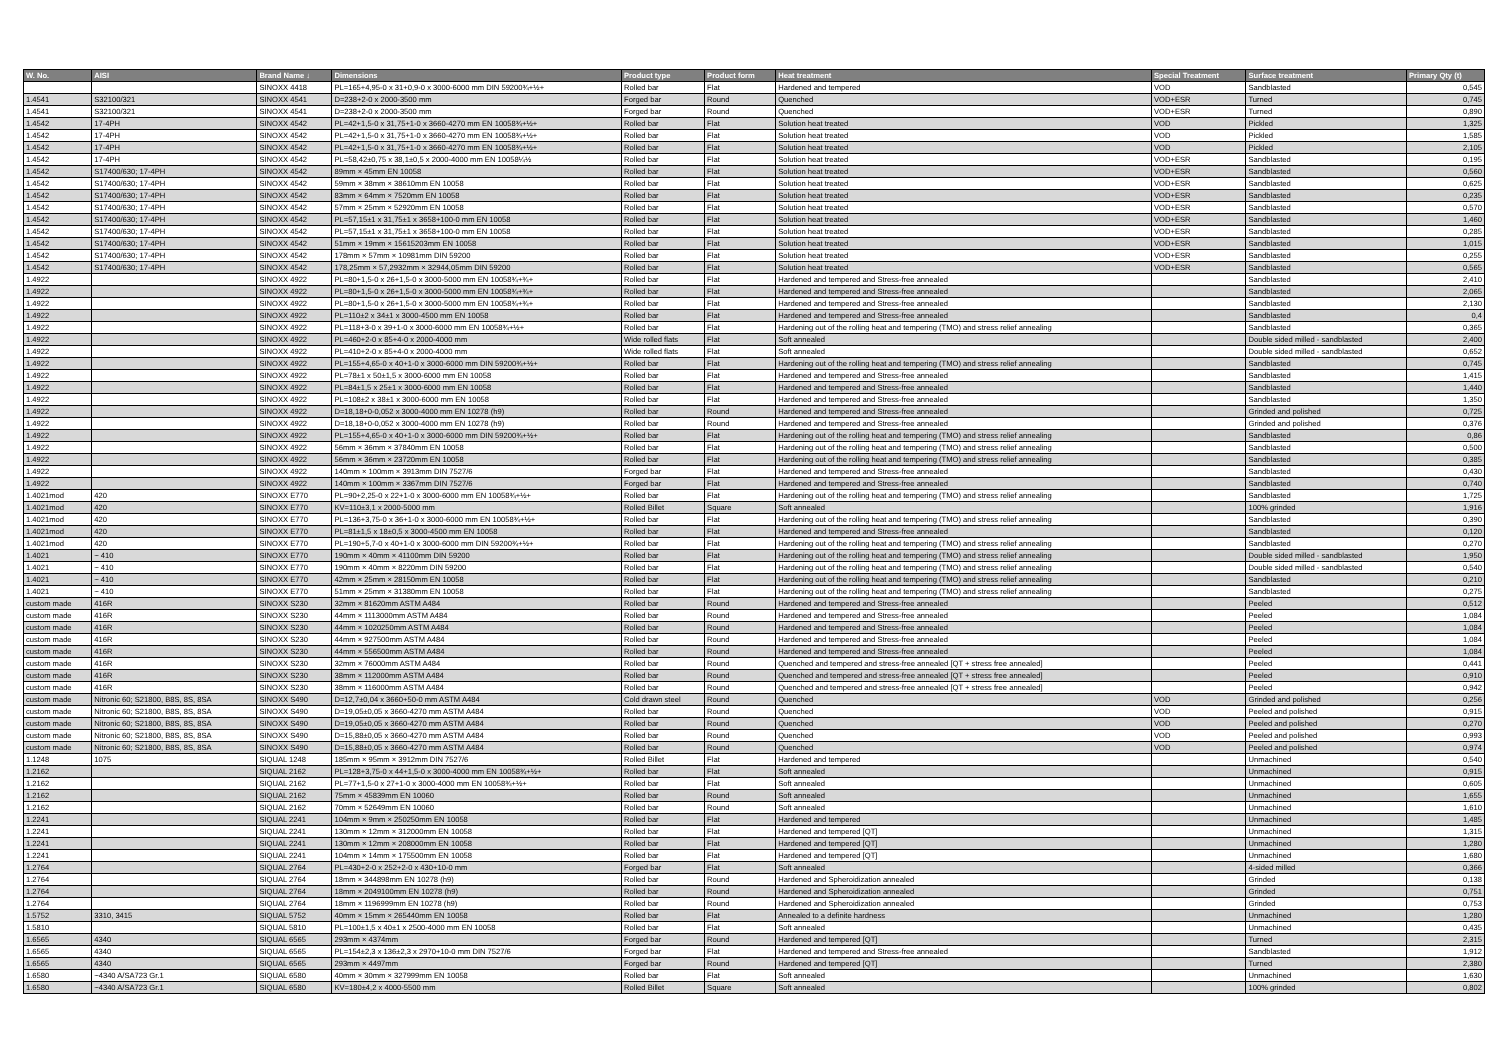| W. No. | AISI | Brand Name ↓ | Dimensions | Product type | Product form | Heat treatment | Special Treatment | Surface treatment | Primary Qty (t) |
| --- | --- | --- | --- | --- | --- | --- | --- | --- | --- |
| | | SINOXX 4418 | PL=165+4,95-0 x 31+0,9-0 x 3000-6000 mm DIN 59200¾+½+ | Rolled bar | Flat | Hardened and tempered | VOD | Sandblasted | 0,545 |
| 1.4541 | S32100/321 | SINOXX 4541 | D=238+2-0 x 2000-3500 mm | Forged bar | Round | Quenched | VOD+ESR | Turned | 0,745 |
| 1.4541 | S32100/321 | SINOXX 4541 | D=238+2-0 x 2000-3500 mm | Forged bar | Round | Quenched | VOD+ESR | Turned | 0,890 |
| 1.4542 | 17-4PH | SINOXX 4542 | PL=42+1,5-0 x 31,75+1-0 x 3660-4270 mm EN 10058¾+½+ | Rolled bar | Flat | Solution heat treated | VOD | Pickled | 1,325 |
| 1.4542 | 17-4PH | SINOXX 4542 | PL=42+1,5-0 x 31,75+1-0 x 3660-4270 mm EN 10058¾+½+ | Rolled bar | Flat | Solution heat treated | VOD | Pickled | 1,585 |
| 1.4542 | 17-4PH | SINOXX 4542 | PL=42+1,5-0 x 31,75+1-0 x 3660-4270 mm EN 10058¾+½+ | Rolled bar | Flat | Solution heat treated | VOD | Pickled | 2,105 |
| 1.4542 | 17-4PH | SINOXX 4542 | PL=58,42±0,75 x 38,1±0,5 x 2000-4000 mm EN 10058¼½ | Rolled bar | Flat | Solution heat treated | VOD+ESR | Sandblasted | 0,195 |
| 1.4542 | S17400/630; 17-4PH | SINOXX 4542 | 89mm × 45mm EN 10058 | Rolled bar | Flat | Solution heat treated | VOD+ESR | Sandblasted | 0,560 |
| 1.4542 | S17400/630; 17-4PH | SINOXX 4542 | 59mm × 38mm × 38610mm EN 10058 | Rolled bar | Flat | Solution heat treated | VOD+ESR | Sandblasted | 0,625 |
| 1.4542 | S17400/630; 17-4PH | SINOXX 4542 | 83mm × 64mm × 7520mm EN 10058 | Rolled bar | Flat | Solution heat treated | VOD+ESR | Sandblasted | 0,235 |
| 1.4542 | S17400/630; 17-4PH | SINOXX 4542 | 57mm × 25mm × 52920mm EN 10058 | Rolled bar | Flat | Solution heat treated | VOD+ESR | Sandblasted | 0,570 |
| 1.4542 | S17400/630; 17-4PH | SINOXX 4542 | PL=57,15±1 x 31,75±1 x 3658+100-0 mm EN 10058 | Rolled bar | Flat | Solution heat treated | VOD+ESR | Sandblasted | 1,460 |
| 1.4542 | S17400/630; 17-4PH | SINOXX 4542 | PL=57,15±1 x 31,75±1 x 3658+100-0 mm EN 10058 | Rolled bar | Flat | Solution heat treated | VOD+ESR | Sandblasted | 0,285 |
| 1.4542 | S17400/630; 17-4PH | SINOXX 4542 | 51mm × 19mm × 15615203mm EN 10058 | Rolled bar | Flat | Solution heat treated | VOD+ESR | Sandblasted | 1,015 |
| 1.4542 | S17400/630; 17-4PH | SINOXX 4542 | 178mm × 57mm × 10981mm DIN 59200 | Rolled bar | Flat | Solution heat treated | VOD+ESR | Sandblasted | 0,255 |
| 1.4542 | S17400/630; 17-4PH | SINOXX 4542 | 178,25mm × 57,2932mm × 32944,05mm DIN 59200 | Rolled bar | Flat | Solution heat treated | VOD+ESR | Sandblasted | 0,565 |
| 1.4922 | | SINOXX 4922 | PL=80+1,5-0 x 26+1,5-0 x 3000-5000 mm EN 10058¾+¾+ | Rolled bar | Flat | Hardened and tempered and Stress-free annealed | | Sandblasted | 2,410 |
| 1.4922 | | SINOXX 4922 | PL=80+1,5-0 x 26+1,5-0 x 3000-5000 mm EN 10058¾+¾+ | Rolled bar | Flat | Hardened and tempered and Stress-free annealed | | Sandblasted | 2,065 |
| 1.4922 | | SINOXX 4922 | PL=80+1,5-0 x 26+1,5-0 x 3000-5000 mm EN 10058¾+¾+ | Rolled bar | Flat | Hardened and tempered and Stress-free annealed | | Sandblasted | 2,130 |
| 1.4922 | | SINOXX 4922 | PL=110±2 x 34±1 x 3000-4500 mm EN 10058 | Rolled bar | Flat | Hardened and tempered and Stress-free annealed | | Sandblasted | 0,4 |
| 1.4922 | | SINOXX 4922 | PL=118+3-0 x 39+1-0 x 3000-6000 mm EN 10058¾+½+ | Rolled bar | Flat | Hardening out of the rolling heat and tempering (TMO) and stress relief annealing | | Sandblasted | 0,365 |
| 1.4922 | | SINOXX 4922 | PL=460+2-0 x 85+4-0 x 2000-4000 mm | Wide rolled flats | Flat | Soft annealed | | Double sided milled - sandblasted | 2,400 |
| 1.4922 | | SINOXX 4922 | PL=410+2-0 x 85+4-0 x 2000-4000 mm | Wide rolled flats | Flat | Soft annealed | | Double sided milled - sandblasted | 0,652 |
| 1.4922 | | SINOXX 4922 | PL=155+4,65-0 x 40+1-0 x 3000-6000 mm DIN 59200¾+½+ | Rolled bar | Flat | Hardening out of the rolling heat and tempering (TMO) and stress relief annealing | | Sandblasted | 0,745 |
| 1.4922 | | SINOXX 4922 | PL=78±1 x 50±1,5 x 3000-6000 mm EN 10058 | Rolled bar | Flat | Hardened and tempered and Stress-free annealed | | Sandblasted | 1,415 |
| 1.4922 | | SINOXX 4922 | PL=84±1,5 x 25±1 x 3000-6000 mm EN 10058 | Rolled bar | Flat | Hardened and tempered and Stress-free annealed | | Sandblasted | 1,440 |
| 1.4922 | | SINOXX 4922 | PL=108±2 x 38±1 x 3000-6000 mm EN 10058 | Rolled bar | Flat | Hardened and tempered and Stress-free annealed | | Sandblasted | 1,350 |
| 1.4922 | | SINOXX 4922 | D=18,18+0-0,052 x 3000-4000 mm EN 10278 (h9) | Rolled bar | Round | Hardened and tempered and Stress-free annealed | | Grinded and polished | 0,725 |
| 1.4922 | | SINOXX 4922 | D=18,18+0-0,052 x 3000-4000 mm EN 10278 (h9) | Rolled bar | Round | Hardened and tempered and Stress-free annealed | | Grinded and polished | 0,376 |
| 1.4922 | | SINOXX 4922 | PL=155+4,65-0 x 40+1-0 x 3000-6000 mm DIN 59200¾+½+ | Rolled bar | Flat | Hardening out of the rolling heat and tempering (TMO) and stress relief annealing | | Sandblasted | 0,86 |
| 1.4922 | | SINOXX 4922 | 56mm × 36mm × 37840mm EN 10058 | Rolled bar | Flat | Hardening out of the rolling heat and tempering (TMO) and stress relief annealing | | Sandblasted | 0,500 |
| 1.4922 | | SINOXX 4922 | 56mm × 36mm × 23720mm EN 10058 | Rolled bar | Flat | Hardening out of the rolling heat and tempering (TMO) and stress relief annealing | | Sandblasted | 0,385 |
| 1.4922 | | SINOXX 4922 | 140mm × 100mm × 3913mm DIN 7527/6 | Forged bar | Flat | Hardened and tempered and Stress-free annealed | | Sandblasted | 0,430 |
| 1.4922 | | SINOXX 4922 | 140mm × 100mm × 3367mm DIN 7527/6 | Forged bar | Flat | Hardened and tempered and Stress-free annealed | | Sandblasted | 0,740 |
| 1.4021mod | 420 | SINOXX E770 | PL=90+2,25-0 x 22+1-0 x 3000-6000 mm EN 10058¾+½+ | Rolled bar | Flat | Hardening out of the rolling heat and tempering (TMO) and stress relief annealing | | Sandblasted | 1,725 |
| 1.4021mod | 420 | SINOXX E770 | KV=110±3,1 x 2000-5000 mm | Rolled Billet | Square | Soft annealed | | 100% grinded | 1,916 |
| 1.4021mod | 420 | SINOXX E770 | PL=136+3,75-0 x 36+1-0 x 3000-6000 mm EN 10058¾+½+ | Rolled bar | Flat | Hardening out of the rolling heat and tempering (TMO) and stress relief annealing | | Sandblasted | 0,390 |
| 1.4021mod | 420 | SINOXX E770 | PL=81±1,5 x 18±0,5 x 3000-4500 mm EN 10058 | Rolled bar | Flat | Hardened and tempered and Stress-free annealed | | Sandblasted | 0,120 |
| 1.4021mod | 420 | SINOXX E770 | PL=190+5,7-0 x 40+1-0 x 3000-6000 mm DIN 59200¾+½+ | Rolled bar | Flat | Hardening out of the rolling heat and tempering (TMO) and stress relief annealing | | Sandblasted | 0,270 |
| 1.4021 | ~ 410 | SINOXX E770 | 190mm × 40mm × 41100mm DIN 59200 | Rolled bar | Flat | Hardening out of the rolling heat and tempering (TMO) and stress relief annealing | | Double sided milled - sandblasted | 1,950 |
| 1.4021 | ~ 410 | SINOXX E770 | 190mm × 40mm × 8220mm DIN 59200 | Rolled bar | Flat | Hardening out of the rolling heat and tempering (TMO) and stress relief annealing | | Double sided milled - sandblasted | 0,540 |
| 1.4021 | ~ 410 | SINOXX E770 | 42mm × 25mm × 28150mm EN 10058 | Rolled bar | Flat | Hardening out of the rolling heat and tempering (TMO) and stress relief annealing | | Sandblasted | 0,210 |
| 1.4021 | ~ 410 | SINOXX E770 | 51mm × 25mm × 31380mm EN 10058 | Rolled bar | Flat | Hardening out of the rolling heat and tempering (TMO) and stress relief annealing | | Sandblasted | 0,275 |
| custom made | 416R | SINOXX S230 | 32mm × 81620mm ASTM A484 | Rolled bar | Round | Hardened and tempered and Stress-free annealed | | Peeled | 0,512 |
| custom made | 416R | SINOXX S230 | 44mm × 1113000mm ASTM A484 | Rolled bar | Round | Hardened and tempered and Stress-free annealed | | Peeled | 1,084 |
| custom made | 416R | SINOXX S230 | 44mm × 1020250mm ASTM A484 | Rolled bar | Round | Hardened and tempered and Stress-free annealed | | Peeled | 1,084 |
| custom made | 416R | SINOXX S230 | 44mm × 927500mm ASTM A484 | Rolled bar | Round | Hardened and tempered and Stress-free annealed | | Peeled | 1,084 |
| custom made | 416R | SINOXX S230 | 44mm × 556500mm ASTM A484 | Rolled bar | Round | Hardened and tempered and Stress-free annealed | | Peeled | 1,084 |
| custom made | 416R | SINOXX S230 | 32mm × 76000mm ASTM A484 | Rolled bar | Round | Quenched and tempered and stress-free annealed [QT + stress free annealed] | | Peeled | 0,441 |
| custom made | 416R | SINOXX S230 | 38mm × 112000mm ASTM A484 | Rolled bar | Round | Quenched and tempered and stress-free annealed [QT + stress free annealed] | | Peeled | 0,910 |
| custom made | 416R | SINOXX S230 | 38mm × 116000mm ASTM A484 | Rolled bar | Round | Quenched and tempered and stress-free annealed [QT + stress free annealed] | | Peeled | 0,942 |
| custom made | Nitronic 60; S21800, B8S, 8S, 8SA | SINOXX S490 | D=12,7±0,04 x 3660+50-0 mm ASTM A484 | Cold drawn steel | Round | Quenched | VOD | Grinded and polished | 0,256 |
| custom made | Nitronic 60; S21800, B8S, 8S, 8SA | SINOXX S490 | D=19,05±0,05 x 3660-4270 mm ASTM A484 | Rolled bar | Round | Quenched | VOD | Peeled and polished | 0,915 |
| custom made | Nitronic 60; S21800, B8S, 8S, 8SA | SINOXX S490 | D=19,05±0,05 x 3660-4270 mm ASTM A484 | Rolled bar | Round | Quenched | VOD | Peeled and polished | 0,270 |
| custom made | Nitronic 60; S21800, B8S, 8S, 8SA | SINOXX S490 | D=15,88±0,05 x 3660-4270 mm ASTM A484 | Rolled bar | Round | Quenched | VOD | Peeled and polished | 0,993 |
| custom made | Nitronic 60; S21800, B8S, 8S, 8SA | SINOXX S490 | D=15,88±0,05 x 3660-4270 mm ASTM A484 | Rolled bar | Round | Quenched | VOD | Peeled and polished | 0,974 |
| 1.1248 | 1075 | SIQUAL 1248 | 185mm × 95mm × 3912mm DIN 7527/6 | Rolled Billet | Flat | Hardened and tempered | | Unmachined | 0,540 |
| 1.2162 | | SIQUAL 2162 | PL=128+3,75-0 x 44+1,5-0 x 3000-4000 mm EN 10058¾+½+ | Rolled bar | Flat | Soft annealed | | Unmachined | 0,915 |
| 1.2162 | | SIQUAL 2162 | PL=77+1,5-0 x 27+1-0 x 3000-4000 mm EN 10058¾+½+ | Rolled bar | Flat | Soft annealed | | Unmachined | 0,605 |
| 1.2162 | | SIQUAL 2162 | 75mm × 45839mm EN 10060 | Rolled bar | Round | Soft annealed | | Unmachined | 1,655 |
| 1.2162 | | SIQUAL 2162 | 70mm × 52649mm EN 10060 | Rolled bar | Round | Soft annealed | | Unmachined | 1,610 |
| 1.2241 | | SIQUAL 2241 | 104mm × 9mm × 250250mm EN 10058 | Rolled bar | Flat | Hardened and tempered | | Unmachined | 1,485 |
| 1.2241 | | SIQUAL 2241 | 130mm × 12mm × 312000mm EN 10058 | Rolled bar | Flat | Hardened and tempered [QT] | | Unmachined | 1,315 |
| 1.2241 | | SIQUAL 2241 | 130mm × 12mm × 208000mm EN 10058 | Rolled bar | Flat | Hardened and tempered [QT] | | Unmachined | 1,280 |
| 1.2241 | | SIQUAL 2241 | 104mm × 14mm × 175500mm EN 10058 | Rolled bar | Flat | Hardened and tempered [QT] | | Unmachined | 1,680 |
| 1.2764 | | SIQUAL 2764 | PL=430+2-0 x 252+2-0 x 430+10-0 mm | Forged bar | Flat | Soft annealed | | 4-sided milled | 0,366 |
| 1.2764 | | SIQUAL 2764 | 18mm × 344898mm EN 10278 (h9) | Rolled bar | Round | Hardened and Spheroidization annealed | | Grinded | 0,138 |
| 1.2764 | | SIQUAL 2764 | 18mm × 2049100mm EN 10278 (h9) | Rolled bar | Round | Hardened and Spheroidization annealed | | Grinded | 0,751 |
| 1.2764 | | SIQUAL 2764 | 18mm × 1196999mm EN 10278 (h9) | Rolled bar | Round | Hardened and Spheroidization annealed | | Grinded | 0,753 |
| 1.5752 | 3310, 3415 | SIQUAL 5752 | 40mm × 15mm × 265440mm EN 10058 | Rolled bar | Flat | Annealed to a definite hardness | | Unmachined | 1,280 |
| 1.5810 | | SIQUAL 5810 | PL=100±1,5 x 40±1 x 2500-4000 mm EN 10058 | Rolled bar | Flat | Soft annealed | | Unmachined | 0,435 |
| 1.6565 | 4340 | SIQUAL 6565 | 293mm × 4374mm | Forged bar | Round | Hardened and tempered [QT] | | Turned | 2,315 |
| 1.6565 | 4340 | SIQUAL 6565 | PL=154±2,3 x 136±2,3 x 2970+10-0 mm DIN 7527/6 | Forged bar | Flat | Hardened and tempered and Stress-free annealed | | Sandblasted | 1,912 |
| 1.6565 | 4340 | SIQUAL 6565 | 293mm × 4497mm | Forged bar | Round | Hardened and tempered [QT] | | Turned | 2,380 |
| 1.6580 | ~4340 A/SA723 Gr.1 | SIQUAL 6580 | 40mm × 30mm × 327999mm EN 10058 | Rolled bar | Flat | Soft annealed | | Unmachined | 1,630 |
| 1.6580 | ~4340 A/SA723 Gr.1 | SIQUAL 6580 | KV=180±4,2 x 4000-5500 mm | Rolled Billet | Square | Soft annealed | | 100% grinded | 0,802 |